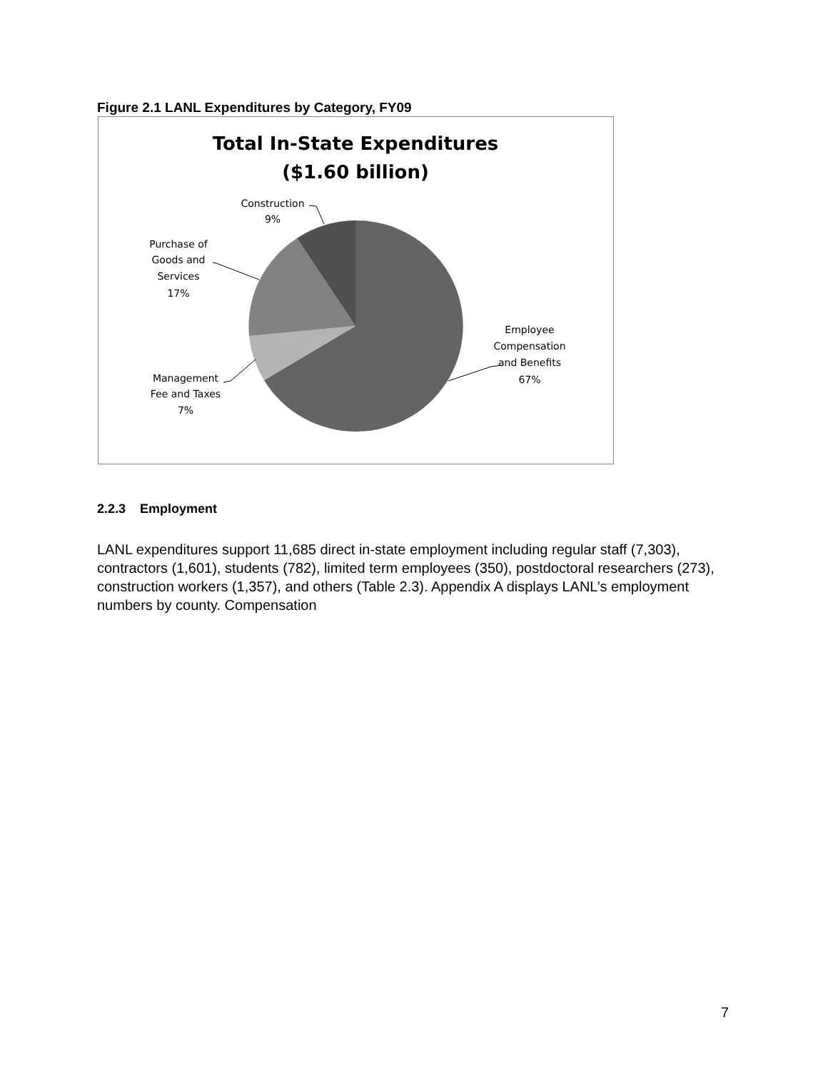Figure 2.1 LANL Expenditures by Category, FY09
Total In-State Expenditures
($1.60 billion)
Construction
9%
Purchase of
Goods and
Services
17%
Employee
Compensation
and Benefits
67%
Management
Fee and Taxes
7%
2.2.3 Employment
LANL expenditures support 11,685 direct in-state employment including regular staff (7,303), contractors (1,601), students (782), limited term employees (350), postdoctoral researchers (273), construction workers (1,357), and others (Table 2.3). Appendix A displays LANL’s employment numbers by county. Compensation
7